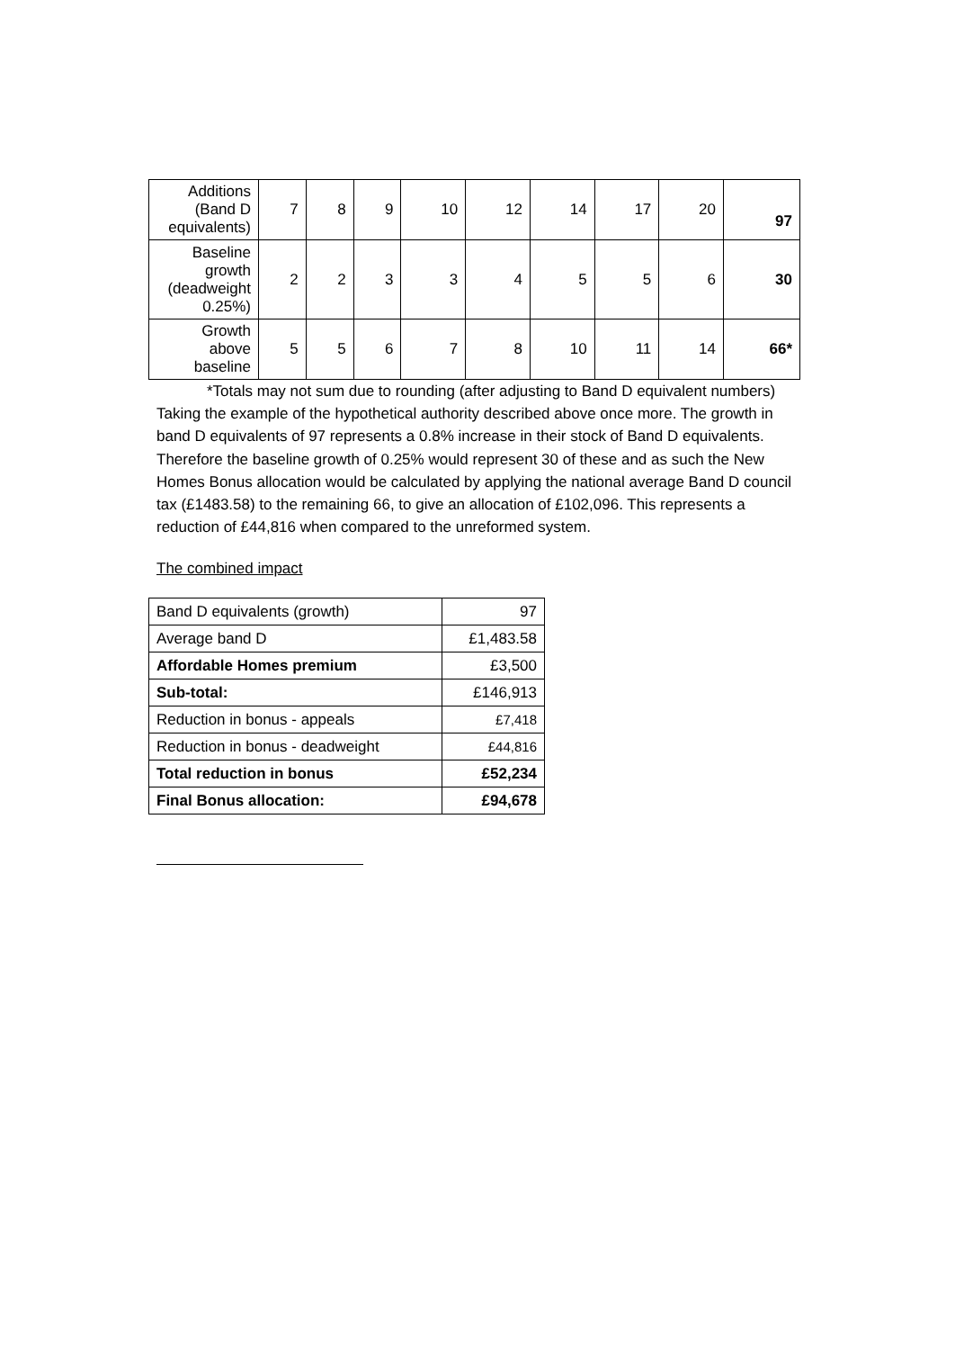| Additions (Band D equivalents) | 7 | 8 | 9 | 10 | 12 | 14 | 17 | 20 | 97 |
| Baseline growth (deadweight 0.25%) | 2 | 2 | 3 | 3 | 4 | 5 | 5 | 6 | 30 |
| Growth above baseline | 5 | 5 | 6 | 7 | 8 | 10 | 11 | 14 | 66* |
*Totals may not sum due to rounding (after adjusting to Band D equivalent numbers)
Taking the example of the hypothetical authority described above once more. The growth in band D equivalents of 97 represents a 0.8% increase in their stock of Band D equivalents. Therefore the baseline growth of 0.25% would represent 30 of these and as such the New Homes Bonus allocation would be calculated by applying the national average Band D council tax (£1483.58) to the remaining 66, to give an allocation of £102,096. This represents a reduction of £44,816 when compared to the unreformed system.
The combined impact
| Band D equivalents (growth) | 97 |
| Average band D | £1,483.58 |
| Affordable Homes premium | £3,500 |
| Sub-total: | £146,913 |
| Reduction in bonus - appeals | £7,418 |
| Reduction in bonus - deadweight | £44,816 |
| Total reduction in bonus | £52,234 |
| Final Bonus allocation: | £94,678 |